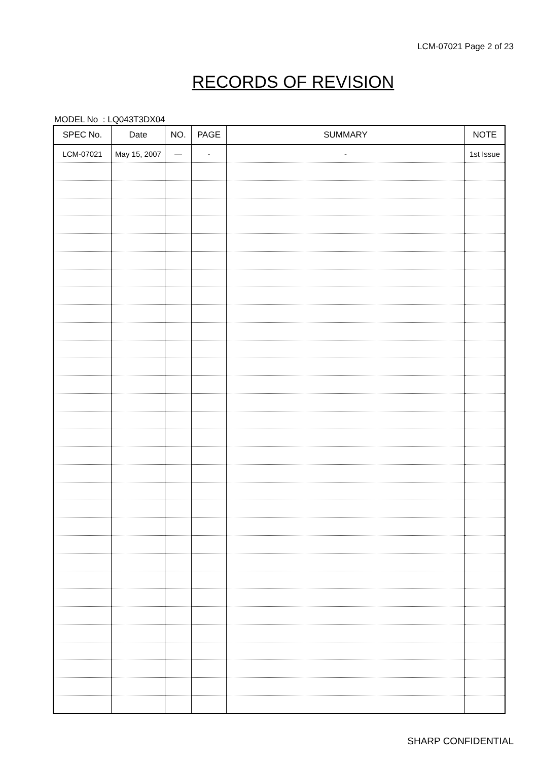LCM-07021 Page 2 of 23
RECORDS OF REVISION
MODEL No : LQ043T3DX04
| SPEC No. | Date | NO. | PAGE | SUMMARY | NOTE |
| --- | --- | --- | --- | --- | --- |
| LCM-07021 | May 15, 2007 | — | - | - | 1st Issue |
SHARP CONFIDENTIAL